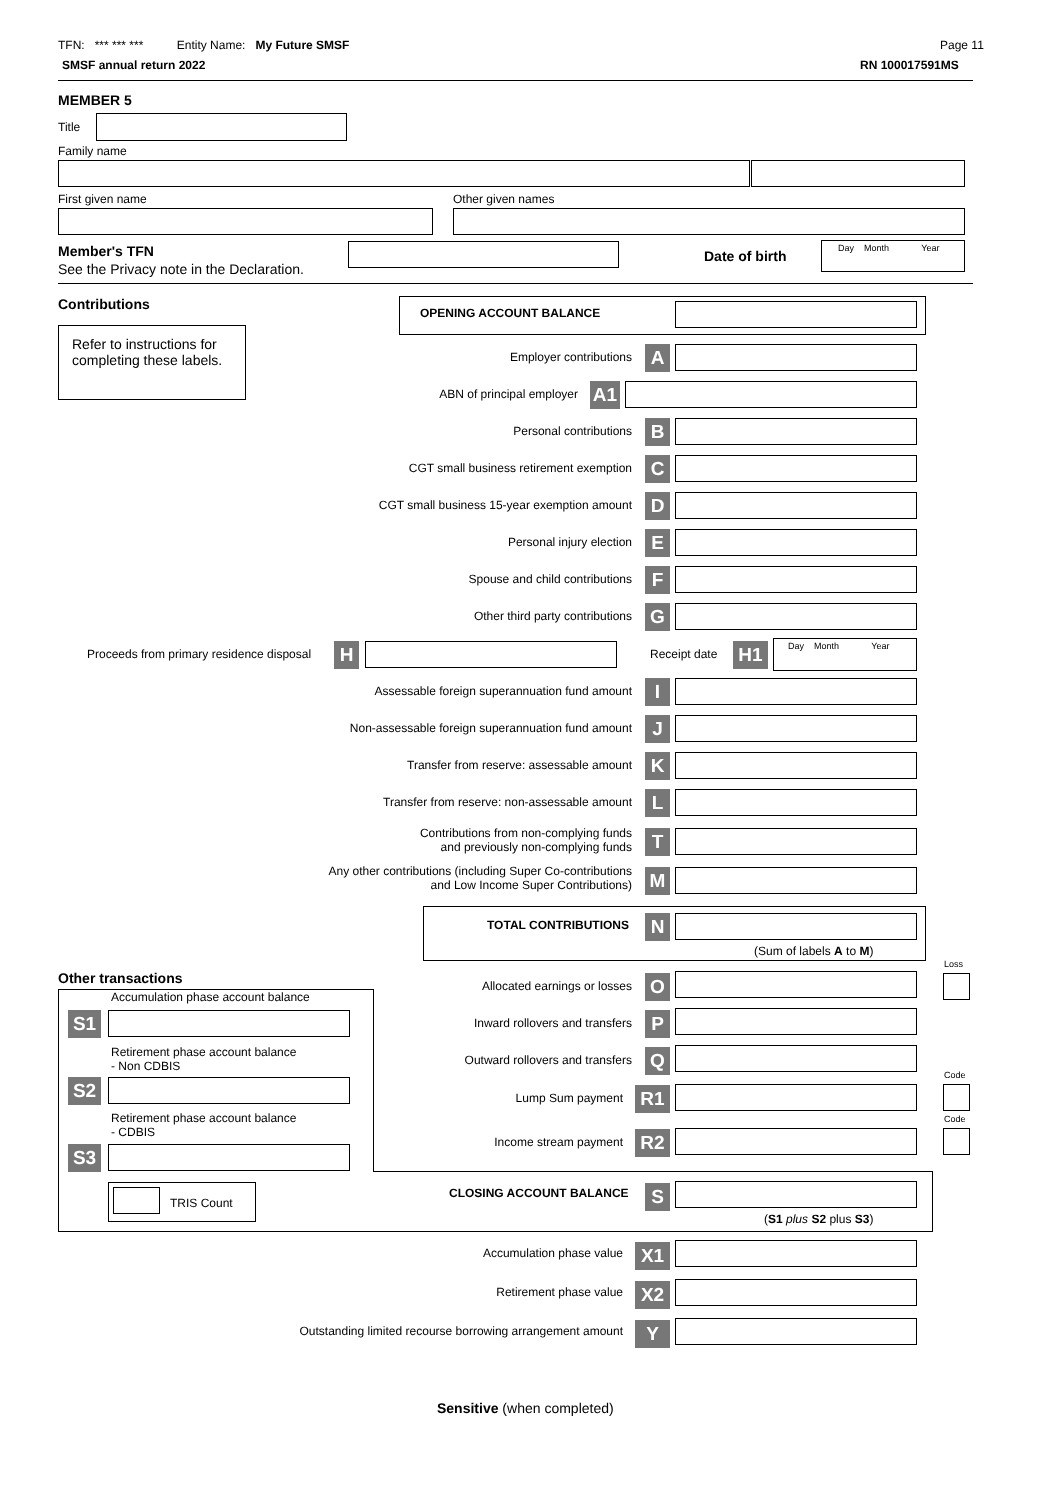TFN: *** *** *** Entity Name: My Future SMSF
Page 11
SMSF annual return 2022 RN 100017591MS
MEMBER 5
Title
Family name
First given name Other given names
Member's TFN
See the Privacy note in the Declaration.
Date of birth
Day Month Year
Contributions
Refer to instructions for completing these labels.
OPENING ACCOUNT BALANCE
Employer contributions A
ABN of principal employer A1
Personal contributions B
CGT small business retirement exemption C
CGT small business 15-year exemption amount D
Personal injury election E
Spouse and child contributions F
Other third party contributions G
Proceeds from primary residence disposal
H Receipt date H1
Day Month Year
Assessable foreign superannuation fund amount I
Non-assessable foreign superannuation fund amount
J
Transfer from reserve: assessable amount K
Transfer from reserve: non-assessable amount L
Contributions from non-complying funds
and previously non-complying funds
T
Any other contributions (including Super Co-contributions
and Low Income Super Contributions)
M
TOTAL CONTRIBUTIONS N
(Sum of labels A to M)
Loss
Other transactions Allocated earnings or losses O
Accumulation phase account balance
S1 Inward rollovers and transfers P
Retirement phase account balance
- Non CDBIS
Outward rollovers and transfers Q
S2
Code
Lump Sum payment R1
Retirement phase account balance
- CDBIS
Code
Income stream payment R2
S3
TRIS Count
CLOSING ACCOUNT BALANCE S
(S1 plus S2 plus S3)
Accumulation phase value X1
Retirement phase value X2
Outstanding limited recourse borrowing arrangement amount Y
Sensitive (when completed)